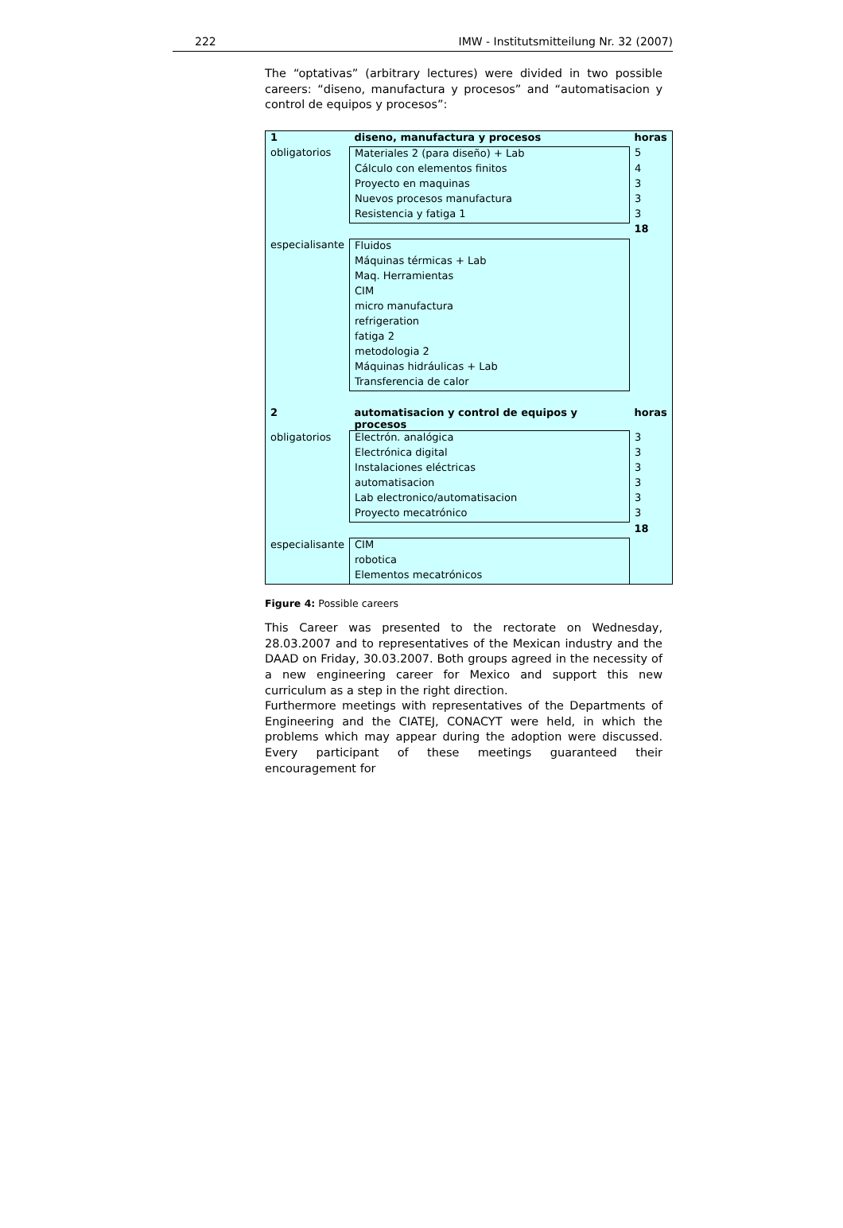222 IMW - Institutsmitteilung Nr. 32 (2007)
The “optativas” (arbitrary lectures) were divided in two possible careers: “diseno, manufactura y procesos” and “automatisacion y control de equipos y procesos”:
| 1 | diseno, manufactura y procesos | horas |
| obligatorios | Materiales 2 (para diseño) + Lab | 5 |
| | Cálculo con elementos finitos | 4 |
| | Proyecto en maquinas | 3 |
| | Nuevos procesos manufactura | 3 |
| | Resistencia y fatiga 1 | 3 |
| | | 18 |
| especialisante | Fluidos | |
| | Máquinas térmicas + Lab | |
| | Maq. Herramientas | |
| | CIM | |
| | micro manufactura | |
| | refrigeration | |
| | fatiga 2 | |
| | metodologia 2 | |
| | Máquinas hidráulicas + Lab | |
| | Transferencia de calor | |
| 2 | automatisacion y control de equipos y procesos | horas |
| obligatorios | Electrón. analógica | 3 |
| | Electrónica digital | 3 |
| | Instalaciones eléctricas | 3 |
| | automatisacion | 3 |
| | Lab electronico/automatisacion | 3 |
| | Proyecto mecatrónico | 3 |
| | | 18 |
| especialisante | CIM | |
| | robotica | |
| | Elementos mecatrónicos | |
Figure 4: Possible careers
This Career was presented to the rectorate on Wednesday, 28.03.2007 and to representatives of the Mexican industry and the DAAD on Friday, 30.03.2007. Both groups agreed in the necessity of a new engineering career for Mexico and support this new curriculum as a step in the right direction.
Furthermore meetings with representatives of the Departments of Engineering and the CIATEJ, CONACYT were held, in which the problems which may appear during the adoption were discussed. Every participant of these meetings guaranteed their encouragement for